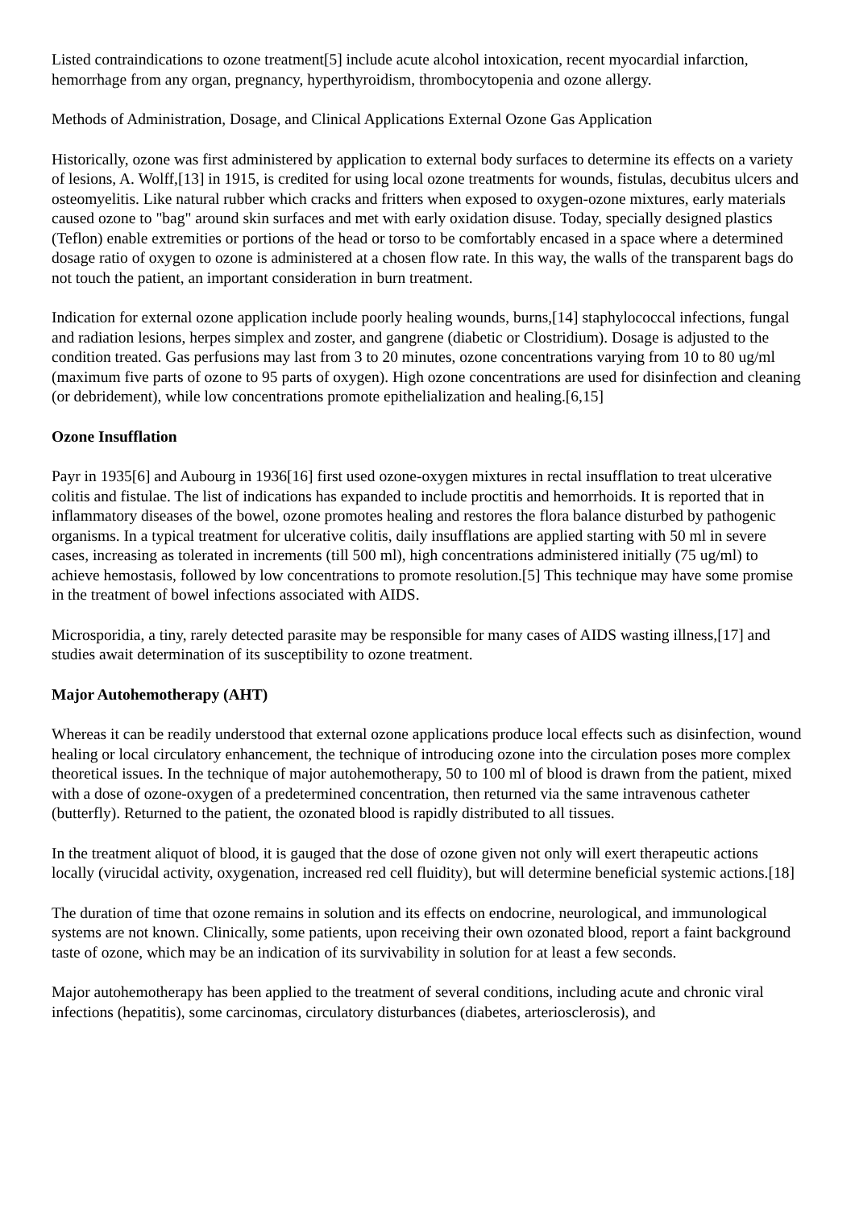Listed contraindications to ozone treatment[5] include acute alcohol intoxication, recent myocardial infarction, hemorrhage from any organ, pregnancy, hyperthyroidism, thrombocytopenia and ozone allergy.
Methods of Administration, Dosage, and Clinical Applications External Ozone Gas Application
Historically, ozone was first administered by application to external body surfaces to determine its effects on a variety of lesions, A. Wolff,[13] in 1915, is credited for using local ozone treatments for wounds, fistulas, decubitus ulcers and osteomyelitis. Like natural rubber which cracks and fritters when exposed to oxygen-ozone mixtures, early materials caused ozone to "bag" around skin surfaces and met with early oxidation disuse. Today, specially designed plastics (Teflon) enable extremities or portions of the head or torso to be comfortably encased in a space where a determined dosage ratio of oxygen to ozone is administered at a chosen flow rate. In this way, the walls of the transparent bags do not touch the patient, an important consideration in burn treatment.
Indication for external ozone application include poorly healing wounds, burns,[14] staphylococcal infections, fungal and radiation lesions, herpes simplex and zoster, and gangrene (diabetic or Clostridium). Dosage is adjusted to the condition treated. Gas perfusions may last from 3 to 20 minutes, ozone concentrations varying from 10 to 80 ug/ml (maximum five parts of ozone to 95 parts of oxygen). High ozone concentrations are used for disinfection and cleaning (or debridement), while low concentrations promote epithelialization and healing.[6,15]
Ozone Insufflation
Payr in 1935[6] and Aubourg in 1936[16] first used ozone-oxygen mixtures in rectal insufflation to treat ulcerative colitis and fistulae. The list of indications has expanded to include proctitis and hemorrhoids. It is reported that in inflammatory diseases of the bowel, ozone promotes healing and restores the flora balance disturbed by pathogenic organisms. In a typical treatment for ulcerative colitis, daily insufflations are applied starting with 50 ml in severe cases, increasing as tolerated in increments (till 500 ml), high concentrations administered initially (75 ug/ml) to achieve hemostasis, followed by low concentrations to promote resolution.[5] This technique may have some promise in the treatment of bowel infections associated with AIDS.
Microsporidia, a tiny, rarely detected parasite may be responsible for many cases of AIDS wasting illness,[17] and studies await determination of its susceptibility to ozone treatment.
Major Autohemotherapy (AHT)
Whereas it can be readily understood that external ozone applications produce local effects such as disinfection, wound healing or local circulatory enhancement, the technique of introducing ozone into the circulation poses more complex theoretical issues. In the technique of major autohemotherapy, 50 to 100 ml of blood is drawn from the patient, mixed with a dose of ozone-oxygen of a predetermined concentration, then returned via the same intravenous catheter (butterfly). Returned to the patient, the ozonated blood is rapidly distributed to all tissues.
In the treatment aliquot of blood, it is gauged that the dose of ozone given not only will exert therapeutic actions locally (virucidal activity, oxygenation, increased red cell fluidity), but will determine beneficial systemic actions.[18]
The duration of time that ozone remains in solution and its effects on endocrine, neurological, and immunological systems are not known. Clinically, some patients, upon receiving their own ozonated blood, report a faint background taste of ozone, which may be an indication of its survivability in solution for at least a few seconds.
Major autohemotherapy has been applied to the treatment of several conditions, including acute and chronic viral infections (hepatitis), some carcinomas, circulatory disturbances (diabetes, arteriosclerosis), and